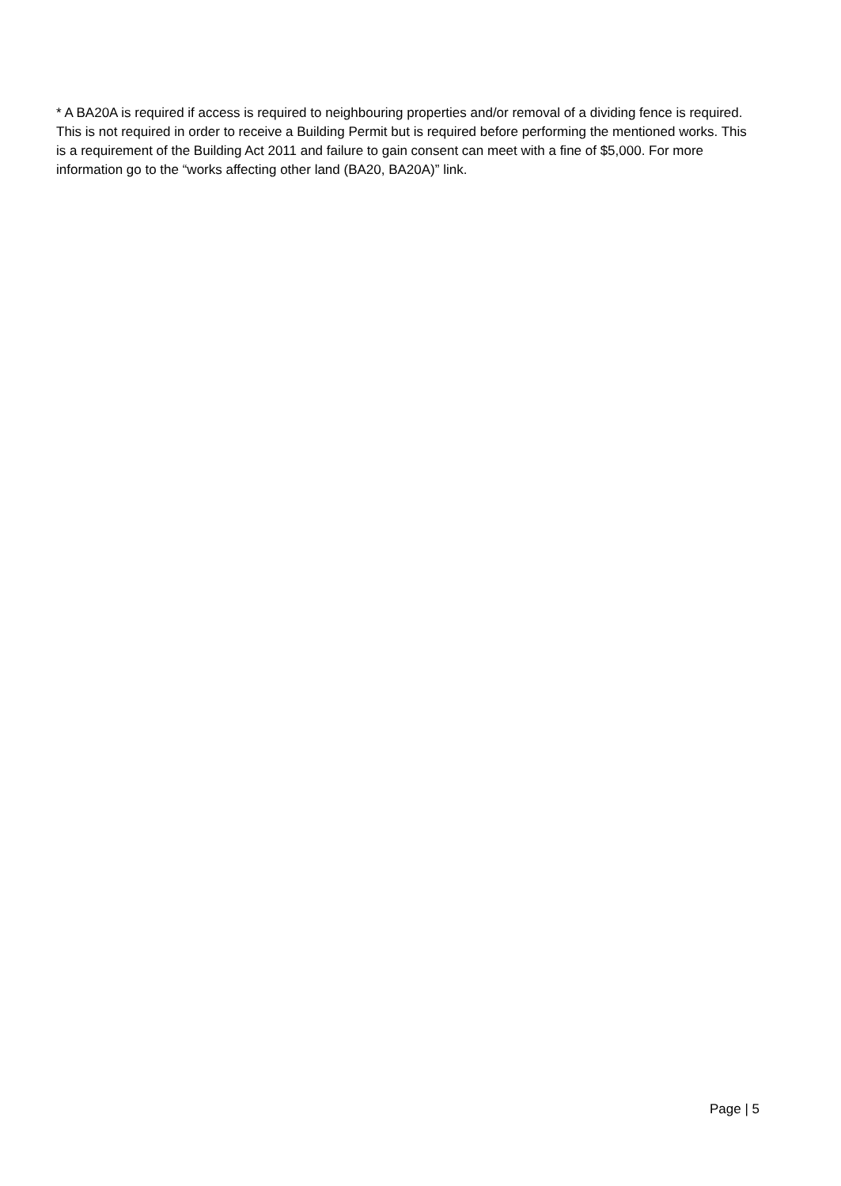* A BA20A is required if access is required to neighbouring properties and/or removal of a dividing fence is required. This is not required in order to receive a Building Permit but is required before performing the mentioned works. This is a requirement of the Building Act 2011 and failure to gain consent can meet with a fine of $5,000. For more information go to the “works affecting other land (BA20, BA20A)” link.
Page | 5